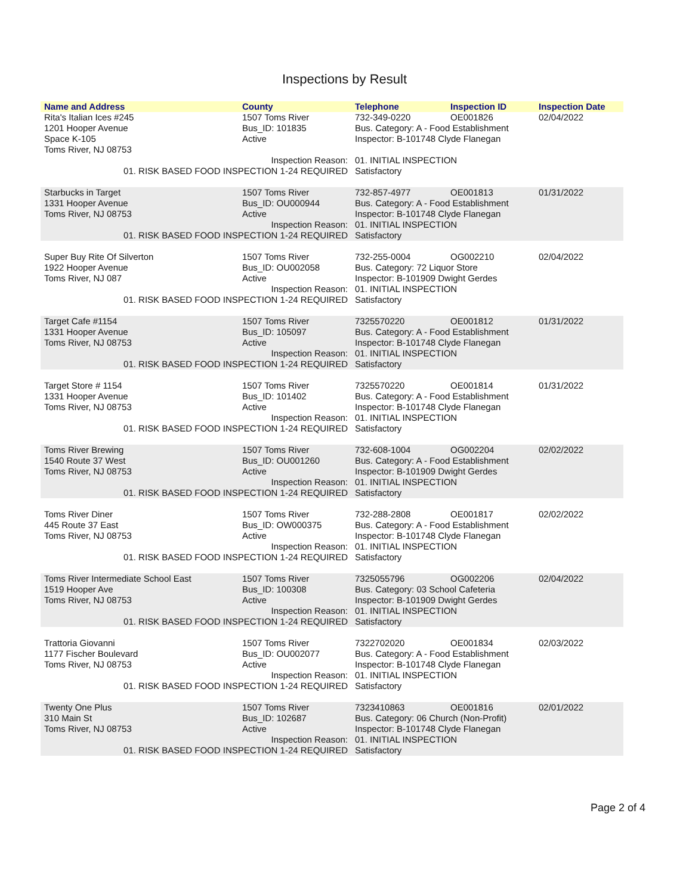Inspections by Result
| Name and Address | County | Telephone | Inspection ID | Inspection Date |
| --- | --- | --- | --- | --- |
| Rita's Italian Ices #245 | 1507 Toms River | 732-349-0220 | OE001826 | 02/04/2022 |
| 1201 Hooper Avenue | Bus_ID: 101835 | Bus. Category: A - Food Establishment | | |
| Space K-105 | Active | Inspector: B-101748 Clyde Flanegan | | |
| Toms River, NJ 08753 | | | | |
| Inspection Reason: | | 01. INITIAL INSPECTION | | |
| 01. RISK BASED FOOD INSPECTION 1-24 REQUIRED | | Satisfactory | | |
| Starbucks in Target | 1507 Toms River | 732-857-4977 | OE001813 | 01/31/2022 |
| 1331 Hooper Avenue | Bus_ID: OU000944 | Bus. Category: A - Food Establishment | | |
| Toms River, NJ 08753 | Active | Inspector: B-101748 Clyde Flanegan | | |
| Inspection Reason: | | 01. INITIAL INSPECTION | | |
| 01. RISK BASED FOOD INSPECTION 1-24 REQUIRED | | Satisfactory | | |
| Super Buy Rite Of Silverton | 1507 Toms River | 732-255-0004 | OG002210 | 02/04/2022 |
| 1922 Hooper Avenue | Bus_ID: OU002058 | Bus. Category: 72 Liquor Store | | |
| Toms River, NJ 087 | Active | Inspector: B-101909 Dwight Gerdes | | |
| Inspection Reason: | | 01. INITIAL INSPECTION | | |
| 01. RISK BASED FOOD INSPECTION 1-24 REQUIRED | | Satisfactory | | |
| Target Cafe #1154 | 1507 Toms River | 7325570220 | OE001812 | 01/31/2022 |
| 1331 Hooper Avenue | Bus_ID: 105097 | Bus. Category: A - Food Establishment | | |
| Toms River, NJ 08753 | Active | Inspector: B-101748 Clyde Flanegan | | |
| Inspection Reason: | | 01. INITIAL INSPECTION | | |
| 01. RISK BASED FOOD INSPECTION 1-24 REQUIRED | | Satisfactory | | |
| Target Store # 1154 | 1507 Toms River | 7325570220 | OE001814 | 01/31/2022 |
| 1331 Hooper Avenue | Bus_ID: 101402 | Bus. Category: A - Food Establishment | | |
| Toms River, NJ 08753 | Active | Inspector: B-101748 Clyde Flanegan | | |
| Inspection Reason: | | 01. INITIAL INSPECTION | | |
| 01. RISK BASED FOOD INSPECTION 1-24 REQUIRED | | Satisfactory | | |
| Toms River Brewing | 1507 Toms River | 732-608-1004 | OG002204 | 02/02/2022 |
| 1540 Route 37 West | Bus_ID: OU001260 | Bus. Category: A - Food Establishment | | |
| Toms River, NJ 08753 | Active | Inspector: B-101909 Dwight Gerdes | | |
| Inspection Reason: | | 01. INITIAL INSPECTION | | |
| 01. RISK BASED FOOD INSPECTION 1-24 REQUIRED | | Satisfactory | | |
| Toms River Diner | 1507 Toms River | 732-288-2808 | OE001817 | 02/02/2022 |
| 445 Route 37 East | Bus_ID: OW000375 | Bus. Category: A - Food Establishment | | |
| Toms River, NJ 08753 | Active | Inspector: B-101748 Clyde Flanegan | | |
| Inspection Reason: | | 01. INITIAL INSPECTION | | |
| 01. RISK BASED FOOD INSPECTION 1-24 REQUIRED | | Satisfactory | | |
| Toms River Intermediate School East | 1507 Toms River | 7325055796 | OG002206 | 02/04/2022 |
| 1519 Hooper Ave | Bus_ID: 100308 | Bus. Category: 03 School Cafeteria | | |
| Toms River, NJ 08753 | Active | Inspector: B-101909 Dwight Gerdes | | |
| Inspection Reason: | | 01. INITIAL INSPECTION | | |
| 01. RISK BASED FOOD INSPECTION 1-24 REQUIRED | | Satisfactory | | |
| Trattoria Giovanni | 1507 Toms River | 7322702020 | OE001834 | 02/03/2022 |
| 1177 Fischer Boulevard | Bus_ID: OU002077 | Bus. Category: A - Food Establishment | | |
| Toms River, NJ 08753 | Active | Inspector: B-101748 Clyde Flanegan | | |
| Inspection Reason: | | 01. INITIAL INSPECTION | | |
| 01. RISK BASED FOOD INSPECTION 1-24 REQUIRED | | Satisfactory | | |
| Twenty One Plus | 1507 Toms River | 7323410863 | OE001816 | 02/01/2022 |
| 310 Main St | Bus_ID: 102687 | Bus. Category: 06 Church (Non-Profit) | | |
| Toms River, NJ 08753 | Active | Inspector: B-101748 Clyde Flanegan | | |
| Inspection Reason: | | 01. INITIAL INSPECTION | | |
| 01. RISK BASED FOOD INSPECTION 1-24 REQUIRED | | Satisfactory | | |
Page 2 of 4